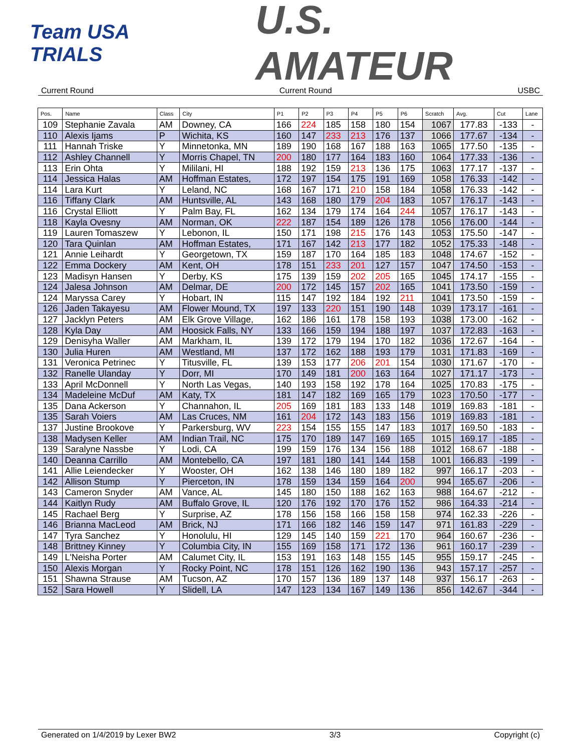Team USA
TRIALS
U.S.
AMATEUR
Current Round Current Round USBC
| Pos. | Name | Class | City | P1 | P2 | P3 | P4 | P5 | P6 | Scratch | Avg. | Cut | Lane |
| --- | --- | --- | --- | --- | --- | --- | --- | --- | --- | --- | --- | --- | --- |
| 109 | Stephanie Zavala | AM | Downey, CA | 166 | 224 | 185 | 158 | 180 | 154 | 1067 | 177.83 | -133 | - |
| 110 | Alexis Ijams | P | Wichita, KS | 160 | 147 | 233 | 213 | 176 | 137 | 1066 | 177.67 | -134 | - |
| 111 | Hannah Triske | Y | Minnetonka, MN | 189 | 190 | 168 | 167 | 188 | 163 | 1065 | 177.50 | -135 | - |
| 112 | Ashley Channell | Y | Morris Chapel, TN | 200 | 180 | 177 | 164 | 183 | 160 | 1064 | 177.33 | -136 | - |
| 113 | Erin Ohta | Y | Mililani, HI | 188 | 192 | 159 | 213 | 136 | 175 | 1063 | 177.17 | -137 | - |
| 114 | Jessica Halas | AM | Hoffman Estates, | 172 | 197 | 154 | 175 | 191 | 169 | 1058 | 176.33 | -142 | - |
| 114 | Lara Kurt | Y | Leland, NC | 168 | 167 | 171 | 210 | 158 | 184 | 1058 | 176.33 | -142 | - |
| 116 | Tiffany Clark | AM | Huntsville, AL | 143 | 168 | 180 | 179 | 204 | 183 | 1057 | 176.17 | -143 | - |
| 116 | Crystal Elliott | Y | Palm Bay, FL | 162 | 134 | 179 | 174 | 164 | 244 | 1057 | 176.17 | -143 | - |
| 118 | Kayla Ovesny | AM | Norman, OK | 222 | 187 | 154 | 189 | 126 | 178 | 1056 | 176.00 | -144 | - |
| 119 | Lauren Tomaszew | Y | Lebonon, IL | 150 | 171 | 198 | 215 | 176 | 143 | 1053 | 175.50 | -147 | - |
| 120 | Tara Quinlan | AM | Hoffman Estates, | 171 | 167 | 142 | 213 | 177 | 182 | 1052 | 175.33 | -148 | - |
| 121 | Annie Leihardt | Y | Georgetown, TX | 159 | 187 | 170 | 164 | 185 | 183 | 1048 | 174.67 | -152 | - |
| 122 | Emma Dockery | AM | Kent, OH | 178 | 151 | 233 | 201 | 127 | 157 | 1047 | 174.50 | -153 | - |
| 123 | Madisyn Hansen | Y | Derby, KS | 175 | 139 | 159 | 202 | 205 | 165 | 1045 | 174.17 | -155 | - |
| 124 | Jalesa Johnson | AM | Delmar, DE | 200 | 172 | 145 | 157 | 202 | 165 | 1041 | 173.50 | -159 | - |
| 124 | Maryssa Carey | Y | Hobart, IN | 115 | 147 | 192 | 184 | 192 | 211 | 1041 | 173.50 | -159 | - |
| 126 | Jaden Takayesu | AM | Flower Mound, TX | 197 | 133 | 220 | 151 | 190 | 148 | 1039 | 173.17 | -161 | - |
| 127 | Jacklyn Peters | AM | Elk Grove Village, | 162 | 186 | 161 | 178 | 158 | 193 | 1038 | 173.00 | -162 | - |
| 128 | Kyla Day | AM | Hoosick Falls, NY | 133 | 166 | 159 | 194 | 188 | 197 | 1037 | 172.83 | -163 | - |
| 129 | Denisyha Waller | AM | Markham, IL | 139 | 172 | 179 | 194 | 170 | 182 | 1036 | 172.67 | -164 | - |
| 130 | Julia Huren | AM | Westland, MI | 137 | 172 | 162 | 188 | 193 | 179 | 1031 | 171.83 | -169 | - |
| 131 | Veronica Petrinec | Y | Titusville, FL | 139 | 153 | 177 | 206 | 201 | 154 | 1030 | 171.67 | -170 | - |
| 132 | Ranelle Ulanday | Y | Dorr, MI | 170 | 149 | 181 | 200 | 163 | 164 | 1027 | 171.17 | -173 | - |
| 133 | April McDonnell | Y | North Las Vegas, | 140 | 193 | 158 | 192 | 178 | 164 | 1025 | 170.83 | -175 | - |
| 134 | Madeleine McDuf | AM | Katy, TX | 181 | 147 | 182 | 169 | 165 | 179 | 1023 | 170.50 | -177 | - |
| 135 | Dana Ackerson | Y | Channahon, IL | 205 | 169 | 181 | 183 | 133 | 148 | 1019 | 169.83 | -181 | - |
| 135 | Sarah Voiers | AM | Las Cruces, NM | 161 | 204 | 172 | 143 | 183 | 156 | 1019 | 169.83 | -181 | - |
| 137 | Justine Brookove | Y | Parkersburg, WV | 223 | 154 | 155 | 155 | 147 | 183 | 1017 | 169.50 | -183 | - |
| 138 | Madysen Keller | AM | Indian Trail, NC | 175 | 170 | 189 | 147 | 169 | 165 | 1015 | 169.17 | -185 | - |
| 139 | Saralyne Nassbe | Y | Lodi, CA | 199 | 159 | 176 | 134 | 156 | 188 | 1012 | 168.67 | -188 | - |
| 140 | Deanna Carrillo | AM | Montebello, CA | 197 | 181 | 180 | 141 | 144 | 158 | 1001 | 166.83 | -199 | - |
| 141 | Allie Leiendecker | Y | Wooster, OH | 162 | 138 | 146 | 180 | 189 | 182 | 997 | 166.17 | -203 | - |
| 142 | Allison Stump | Y | Pierceton, IN | 178 | 159 | 134 | 159 | 164 | 200 | 994 | 165.67 | -206 | - |
| 143 | Cameron Snyder | AM | Vance, AL | 145 | 180 | 150 | 188 | 162 | 163 | 988 | 164.67 | -212 | - |
| 144 | Kaitlyn Rudy | AM | Buffalo Grove, IL | 120 | 176 | 192 | 170 | 176 | 152 | 986 | 164.33 | -214 | - |
| 145 | Rachael Berg | Y | Surprise, AZ | 178 | 156 | 158 | 166 | 158 | 158 | 974 | 162.33 | -226 | - |
| 146 | Brianna MacLeod | AM | Brick, NJ | 171 | 166 | 182 | 146 | 159 | 147 | 971 | 161.83 | -229 | - |
| 147 | Tyra Sanchez | Y | Honolulu, HI | 129 | 145 | 140 | 159 | 221 | 170 | 964 | 160.67 | -236 | - |
| 148 | Brittney Kinney | Y | Columbia City, IN | 155 | 169 | 158 | 171 | 172 | 136 | 961 | 160.17 | -239 | - |
| 149 | L'Neisha Porter | AM | Calumet City, IL | 153 | 191 | 163 | 148 | 155 | 145 | 955 | 159.17 | -245 | - |
| 150 | Alexis Morgan | Y | Rocky Point, NC | 178 | 151 | 126 | 162 | 190 | 136 | 943 | 157.17 | -257 | - |
| 151 | Shawna Strause | AM | Tucson, AZ | 170 | 157 | 136 | 189 | 137 | 148 | 937 | 156.17 | -263 | - |
| 152 | Sara Howell | Y | Slidell, LA | 147 | 123 | 134 | 167 | 149 | 136 | 856 | 142.67 | -344 | - |
Generated on 1/4/2019 by Lexer BW2 3/3 Copyright (c)